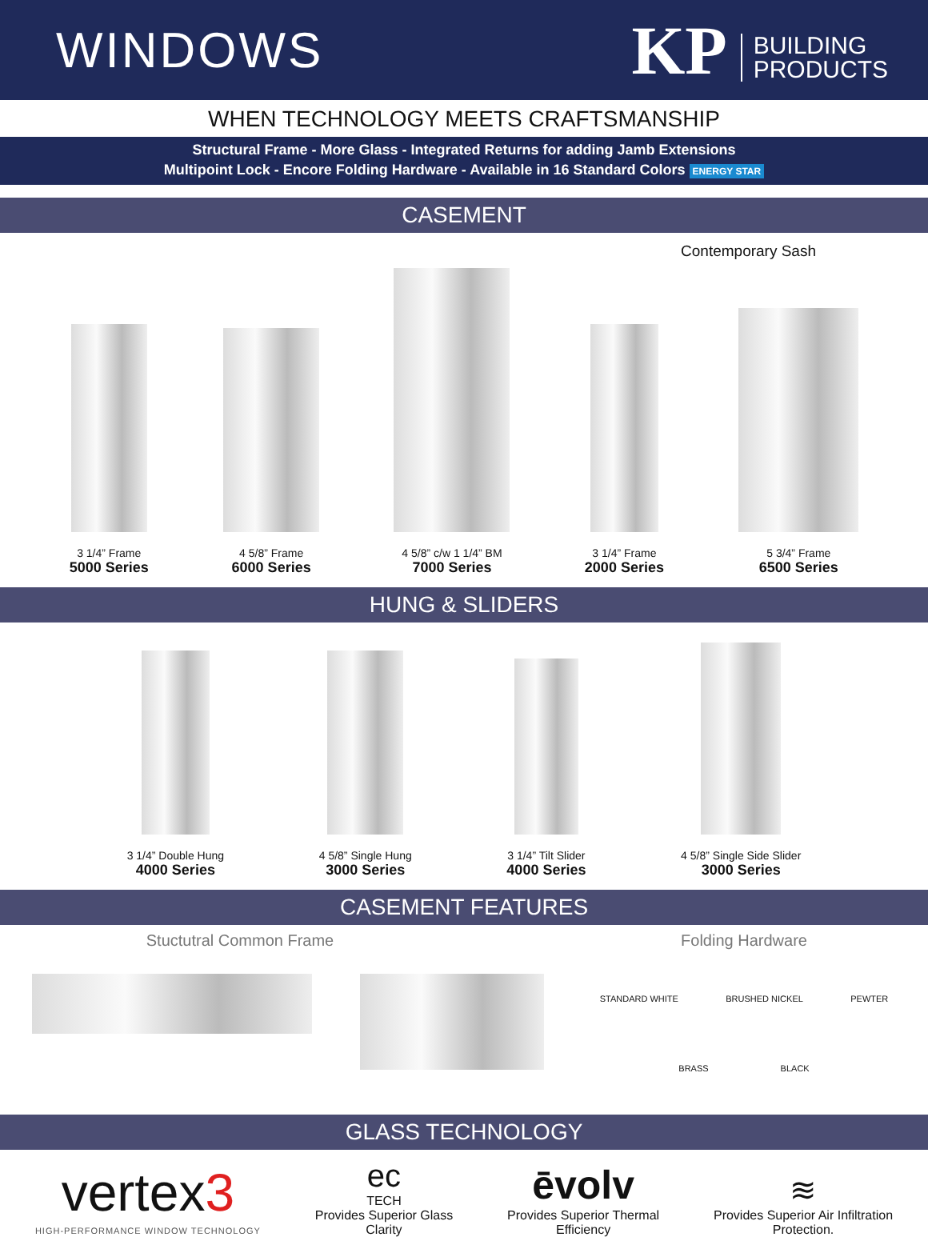WINDOWS
KP BUILDING
PRODUCTS
WHEN TECHNOLOGY MEETS CRAFTSMANSHIP
Structural Frame - More Glass - Integrated Returns for adding Jamb Extensions
Multipoint Lock - Encore Folding Hardware - Available in 16 Standard Colors ENERGY STAR
CASEMENT
Contemporary Sash
3 1/4” Frame
5000 Series
4 5/8” Frame
6000 Series
4 5/8” c/w 1 1/4” BM
7000 Series
3 1/4” Frame
2000 Series
5 3/4” Frame
6500 Series
HUNG & SLIDERS
3 1/4” Double Hung
4000 Series
4 5/8” Single Hung
3000 Series
3 1/4” Tilt Slider
4000 Series
4 5/8” Single Side Slider
3000 Series
CASEMENT FEATURES
Stuctutral Common Frame Folding Hardware
STANDARD WHITE BRUSHED NICKEL PEWTER
BRASS BLACK
GLASS TECHNOLOGY
vertex3
HIGH-PERFORMANCE WINDOW TECHNOLOGY
ec
TECH
Provides Superior Glass
Clarity
ēvolv
Provides Superior Thermal
Efficiency
≋
Provides Superior Air Infiltration
Protection.